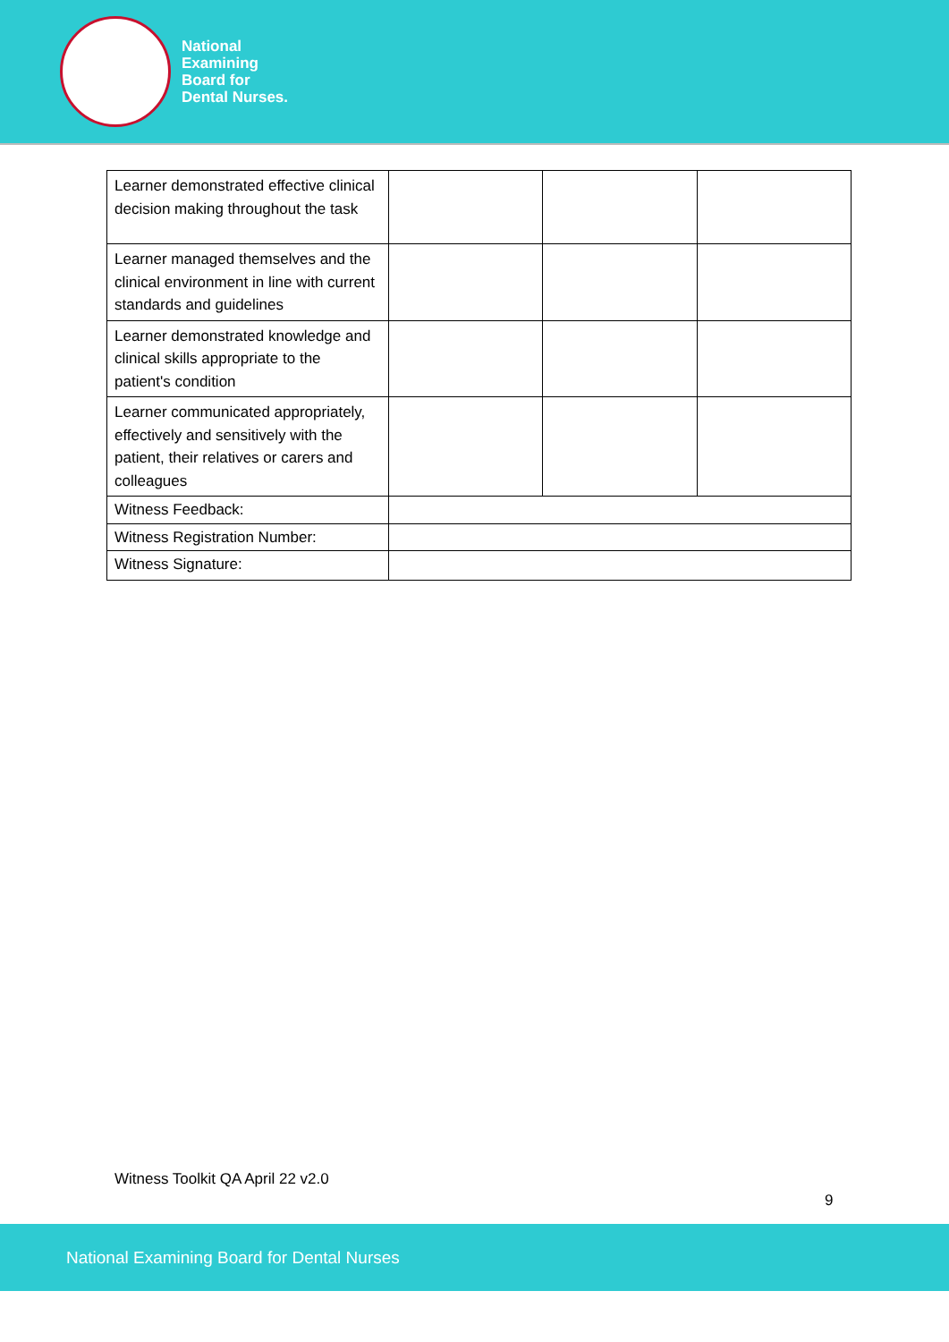National
Examining
Board for
Dental Nurses.
| Learner demonstrated effective clinical decision making throughout the task | | | |
| Learner managed themselves and the clinical environment in line with current standards and guidelines | | | |
| Learner demonstrated knowledge and clinical skills appropriate to the patient's condition | | | |
| Learner communicated appropriately, effectively and sensitively with the patient, their relatives or carers and colleagues | | | |
| Witness Feedback: | | | |
| Witness Registration Number: | | | |
| Witness Signature: | | | |
Witness Toolkit QA April 22 v2.0
9
National Examining Board for Dental Nurses